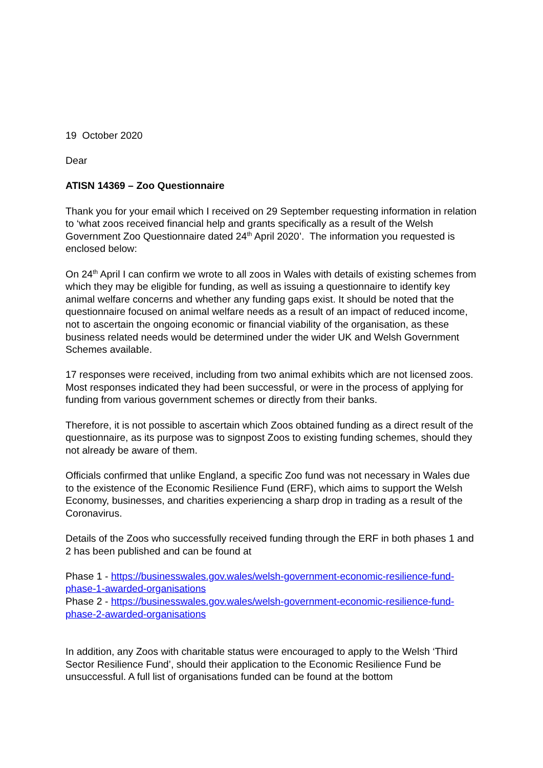19 October 2020
Dear
ATISN 14369 – Zoo Questionnaire
Thank you for your email which I received on 29 September requesting information in relation to ‘what zoos received financial help and grants specifically as a result of the Welsh Government Zoo Questionnaire dated 24<sup>th</sup> April 2020’. The information you requested is enclosed below:
On 24<sup>th</sup> April I can confirm we wrote to all zoos in Wales with details of existing schemes from which they may be eligible for funding, as well as issuing a questionnaire to identify key animal welfare concerns and whether any funding gaps exist. It should be noted that the questionnaire focused on animal welfare needs as a result of an impact of reduced income, not to ascertain the ongoing economic or financial viability of the organisation, as these business related needs would be determined under the wider UK and Welsh Government Schemes available.
17 responses were received, including from two animal exhibits which are not licensed zoos. Most responses indicated they had been successful, or were in the process of applying for funding from various government schemes or directly from their banks.
Therefore, it is not possible to ascertain which Zoos obtained funding as a direct result of the questionnaire, as its purpose was to signpost Zoos to existing funding schemes, should they not already be aware of them.
Officials confirmed that unlike England, a specific Zoo fund was not necessary in Wales due to the existence of the Economic Resilience Fund (ERF), which aims to support the Welsh Economy, businesses, and charities experiencing a sharp drop in trading as a result of the Coronavirus.
Details of the Zoos who successfully received funding through the ERF in both phases 1 and 2 has been published and can be found at
Phase 1 - https://businesswales.gov.wales/welsh-government-economic-resilience-fund-phase-1-awarded-organisations
Phase 2 - https://businesswales.gov.wales/welsh-government-economic-resilience-fund-phase-2-awarded-organisations
In addition, any Zoos with charitable status were encouraged to apply to the Welsh ‘Third Sector Resilience Fund’, should their application to the Economic Resilience Fund be unsuccessful. A full list of organisations funded can be found at the bottom